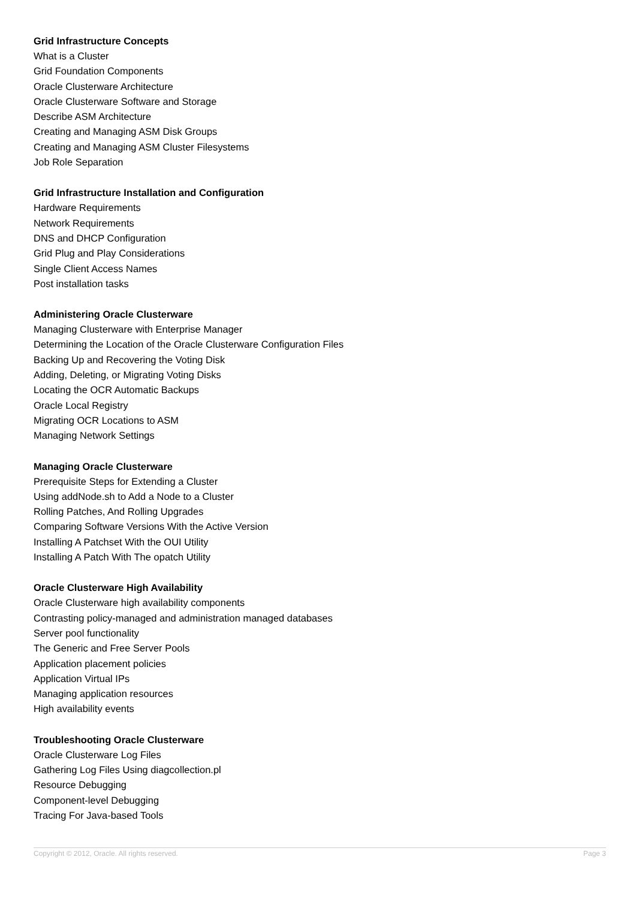Grid Infrastructure Concepts
What is a Cluster
Grid Foundation Components
Oracle Clusterware Architecture
Oracle Clusterware Software and Storage
Describe ASM Architecture
Creating and Managing ASM Disk Groups
Creating and Managing ASM Cluster Filesystems
Job Role Separation
Grid Infrastructure Installation and Configuration
Hardware Requirements
Network Requirements
DNS and DHCP Configuration
Grid Plug and Play Considerations
Single Client Access Names
Post installation tasks
Administering Oracle Clusterware
Managing Clusterware with Enterprise Manager
Determining the Location of the Oracle Clusterware Configuration Files
Backing Up and Recovering the Voting Disk
Adding, Deleting, or Migrating Voting Disks
Locating the OCR Automatic Backups
Oracle Local Registry
Migrating OCR Locations to ASM
Managing Network Settings
Managing Oracle Clusterware
Prerequisite Steps for Extending a Cluster
Using addNode.sh to Add a Node to a Cluster
Rolling Patches, And Rolling Upgrades
Comparing Software Versions With the Active Version
Installing A Patchset With the OUI Utility
Installing A Patch With The opatch Utility
Oracle Clusterware High Availability
Oracle Clusterware high availability components
Contrasting policy-managed and administration managed databases
Server pool functionality
The Generic and Free Server Pools
Application placement policies
Application Virtual IPs
Managing application resources
High availability events
Troubleshooting Oracle Clusterware
Oracle Clusterware Log Files
Gathering Log Files Using diagcollection.pl
Resource Debugging
Component-level Debugging
Tracing For Java-based Tools
Copyright © 2012, Oracle. All rights reserved. Page 3